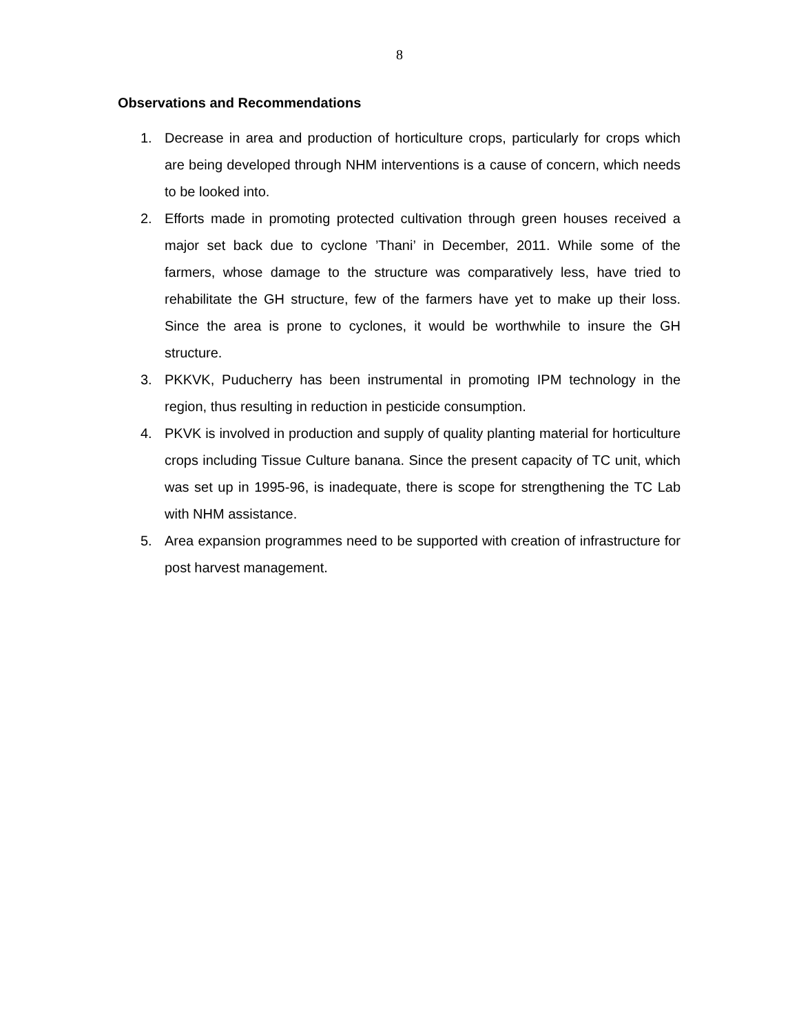8
Observations and Recommendations
1. Decrease in area and production of horticulture crops, particularly for crops which are being developed through NHM interventions is a cause of concern, which needs to be looked into.
2. Efforts made in promoting protected cultivation through green houses received a major set back due to cyclone ’Thani’ in December, 2011. While some of the farmers, whose damage to the structure was comparatively less, have tried to rehabilitate the GH structure, few of the farmers have yet to make up their loss. Since the area is prone to cyclones, it would be worthwhile to insure the GH structure.
3. PKKVK, Puducherry has been instrumental in promoting IPM technology in the region, thus resulting in reduction in pesticide consumption.
4. PKVK is involved in production and supply of quality planting material for horticulture crops including Tissue Culture banana. Since the present capacity of TC unit, which was set up in 1995-96, is inadequate, there is scope for strengthening the TC Lab with NHM assistance.
5. Area expansion programmes need to be supported with creation of infrastructure for post harvest management.